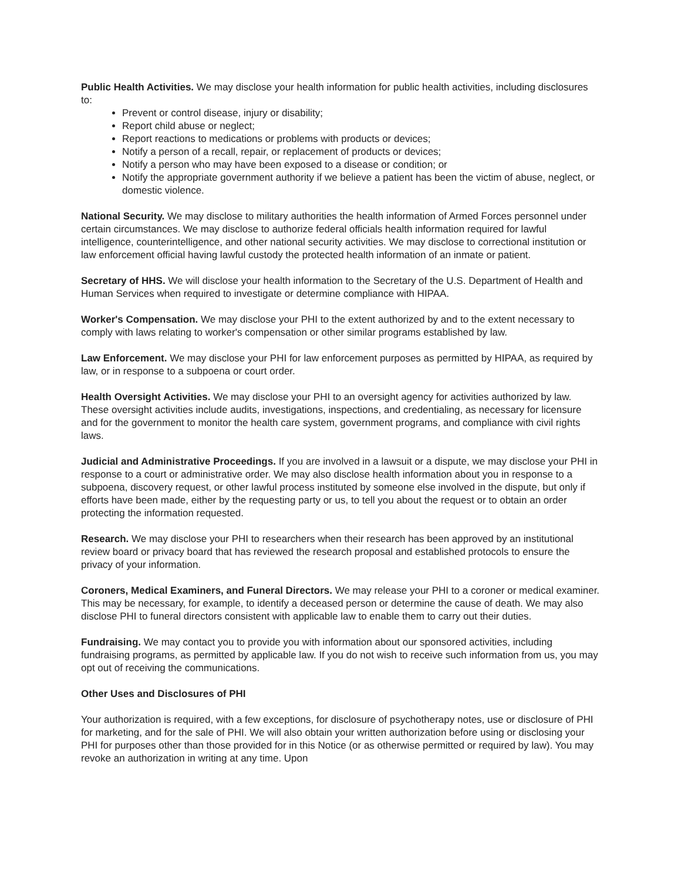Public Health Activities. We may disclose your health information for public health activities, including disclosures to:
Prevent or control disease, injury or disability;
Report child abuse or neglect;
Report reactions to medications or problems with products or devices;
Notify a person of a recall, repair, or replacement of products or devices;
Notify a person who may have been exposed to a disease or condition; or
Notify the appropriate government authority if we believe a patient has been the victim of abuse, neglect, or domestic violence.
National Security. We may disclose to military authorities the health information of Armed Forces personnel under certain circumstances. We may disclose to authorize federal officials health information required for lawful intelligence, counterintelligence, and other national security activities. We may disclose to correctional institution or law enforcement official having lawful custody the protected health information of an inmate or patient.
Secretary of HHS. We will disclose your health information to the Secretary of the U.S. Department of Health and Human Services when required to investigate or determine compliance with HIPAA.
Worker's Compensation. We may disclose your PHI to the extent authorized by and to the extent necessary to comply with laws relating to worker's compensation or other similar programs established by law.
Law Enforcement. We may disclose your PHI for law enforcement purposes as permitted by HIPAA, as required by law, or in response to a subpoena or court order.
Health Oversight Activities. We may disclose your PHI to an oversight agency for activities authorized by law. These oversight activities include audits, investigations, inspections, and credentialing, as necessary for licensure and for the government to monitor the health care system, government programs, and compliance with civil rights laws.
Judicial and Administrative Proceedings. If you are involved in a lawsuit or a dispute, we may disclose your PHI in response to a court or administrative order. We may also disclose health information about you in response to a subpoena, discovery request, or other lawful process instituted by someone else involved in the dispute, but only if efforts have been made, either by the requesting party or us, to tell you about the request or to obtain an order protecting the information requested.
Research. We may disclose your PHI to researchers when their research has been approved by an institutional review board or privacy board that has reviewed the research proposal and established protocols to ensure the privacy of your information.
Coroners, Medical Examiners, and Funeral Directors. We may release your PHI to a coroner or medical examiner. This may be necessary, for example, to identify a deceased person or determine the cause of death. We may also disclose PHI to funeral directors consistent with applicable law to enable them to carry out their duties.
Fundraising. We may contact you to provide you with information about our sponsored activities, including fundraising programs, as permitted by applicable law. If you do not wish to receive such information from us, you may opt out of receiving the communications.
Other Uses and Disclosures of PHI
Your authorization is required, with a few exceptions, for disclosure of psychotherapy notes, use or disclosure of PHI for marketing, and for the sale of PHI. We will also obtain your written authorization before using or disclosing your PHI for purposes other than those provided for in this Notice (or as otherwise permitted or required by law). You may revoke an authorization in writing at any time. Upon